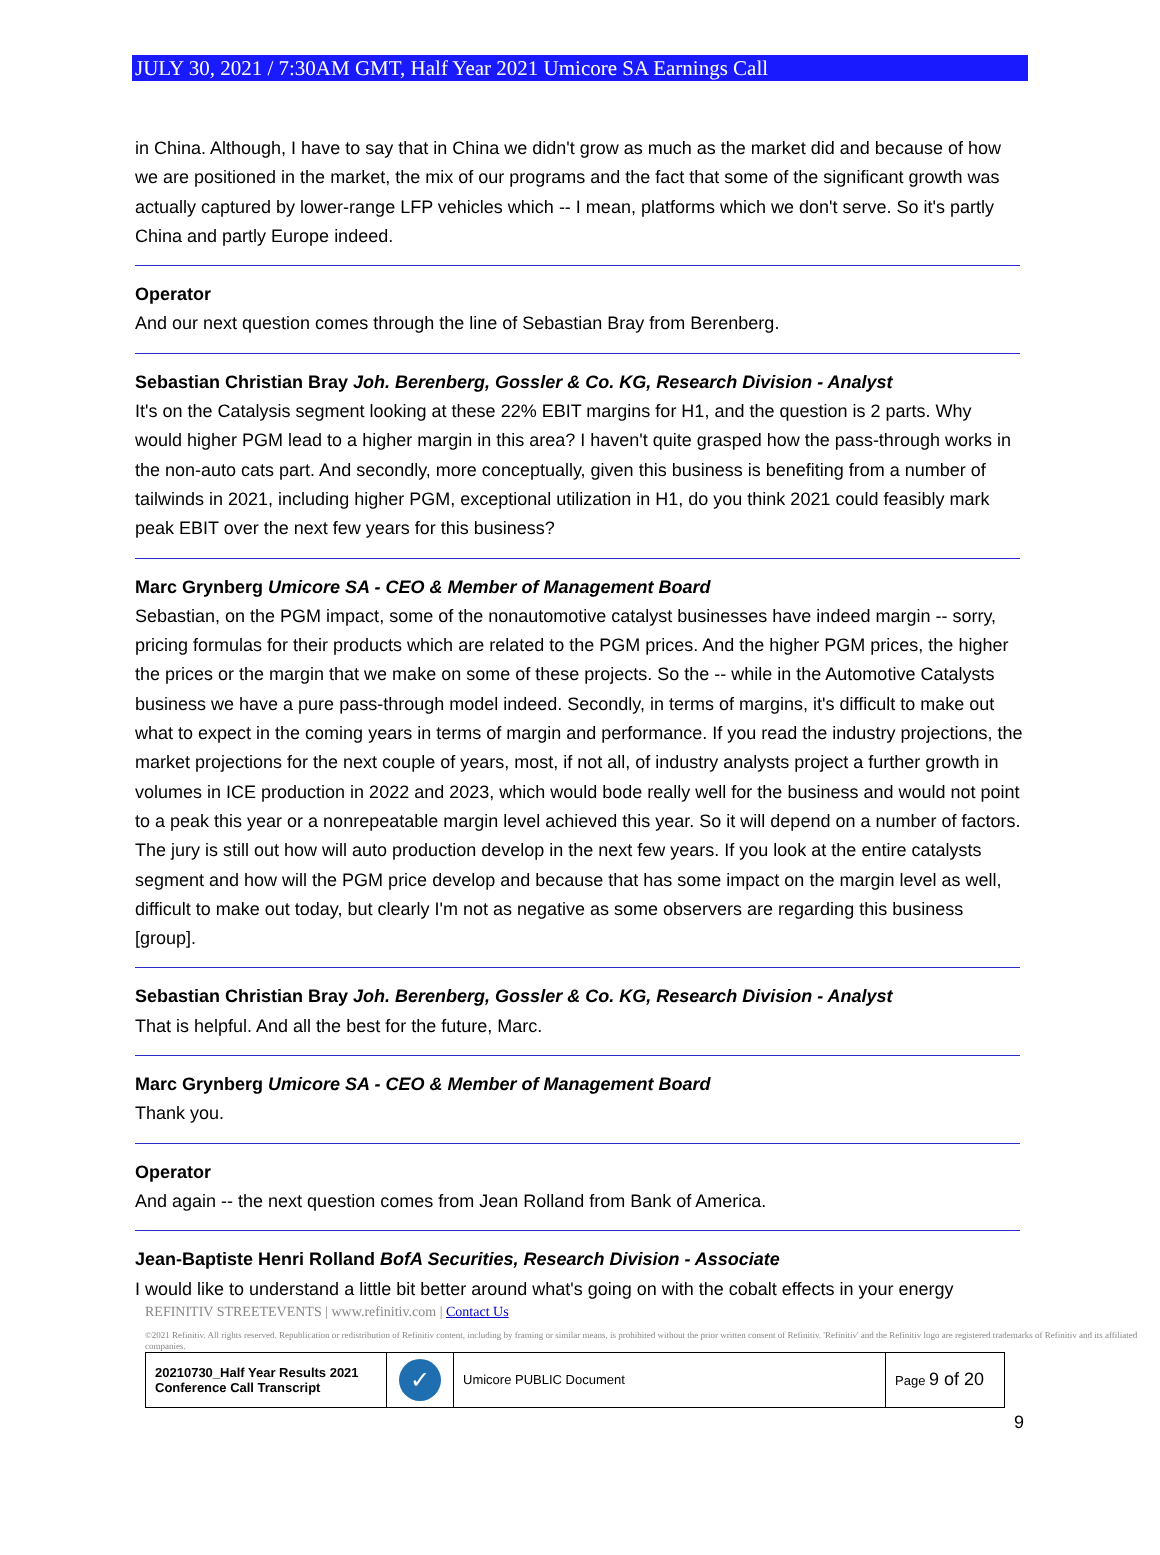JULY 30, 2021 / 7:30AM GMT, Half Year 2021 Umicore SA Earnings Call
in China. Although, I have to say that in China we didn't grow as much as the market did and because of how we are positioned in the market, the mix of our programs and the fact that some of the significant growth was actually captured by lower-range LFP vehicles which -- I mean, platforms which we don't serve. So it's partly China and partly Europe indeed.
Operator
And our next question comes through the line of Sebastian Bray from Berenberg.
Sebastian Christian Bray Joh. Berenberg, Gossler & Co. KG, Research Division - Analyst
It's on the Catalysis segment looking at these 22% EBIT margins for H1, and the question is 2 parts. Why would higher PGM lead to a higher margin in this area? I haven't quite grasped how the pass-through works in the non-auto cats part. And secondly, more conceptually, given this business is benefiting from a number of tailwinds in 2021, including higher PGM, exceptional utilization in H1, do you think 2021 could feasibly mark peak EBIT over the next few years for this business?
Marc Grynberg Umicore SA - CEO & Member of Management Board
Sebastian, on the PGM impact, some of the nonautomotive catalyst businesses have indeed margin -- sorry, pricing formulas for their products which are related to the PGM prices. And the higher PGM prices, the higher the prices or the margin that we make on some of these projects. So the -- while in the Automotive Catalysts business we have a pure pass-through model indeed. Secondly, in terms of margins, it's difficult to make out what to expect in the coming years in terms of margin and performance. If you read the industry projections, the market projections for the next couple of years, most, if not all, of industry analysts project a further growth in volumes in ICE production in 2022 and 2023, which would bode really well for the business and would not point to a peak this year or a nonrepeatable margin level achieved this year. So it will depend on a number of factors. The jury is still out how will auto production develop in the next few years. If you look at the entire catalysts segment and how will the PGM price develop and because that has some impact on the margin level as well, difficult to make out today, but clearly I'm not as negative as some observers are regarding this business [group].
Sebastian Christian Bray Joh. Berenberg, Gossler & Co. KG, Research Division - Analyst
That is helpful. And all the best for the future, Marc.
Marc Grynberg Umicore SA - CEO & Member of Management Board
Thank you.
Operator
And again -- the next question comes from Jean Rolland from Bank of America.
Jean-Baptiste Henri Rolland BofA Securities, Research Division - Associate
I would like to understand a little bit better around what's going on with the cobalt effects in your energy
REFINITIV STREETEVENTS | www.refinitiv.com | Contact Us
©2021 Refinitiv. All rights reserved. Republication or redistribution of Refinitiv content, including by framing or similar means, is prohibited without the prior written consent of Refinitiv. 'Refinitiv' and the Refinitiv logo are registered trademarks of Refinitiv and its affiliated companies.
| 20210730_Half Year Results 2021 Conference Call Transcript | ✓ | Umicore PUBLIC Document | Page 9 of 20 |
9